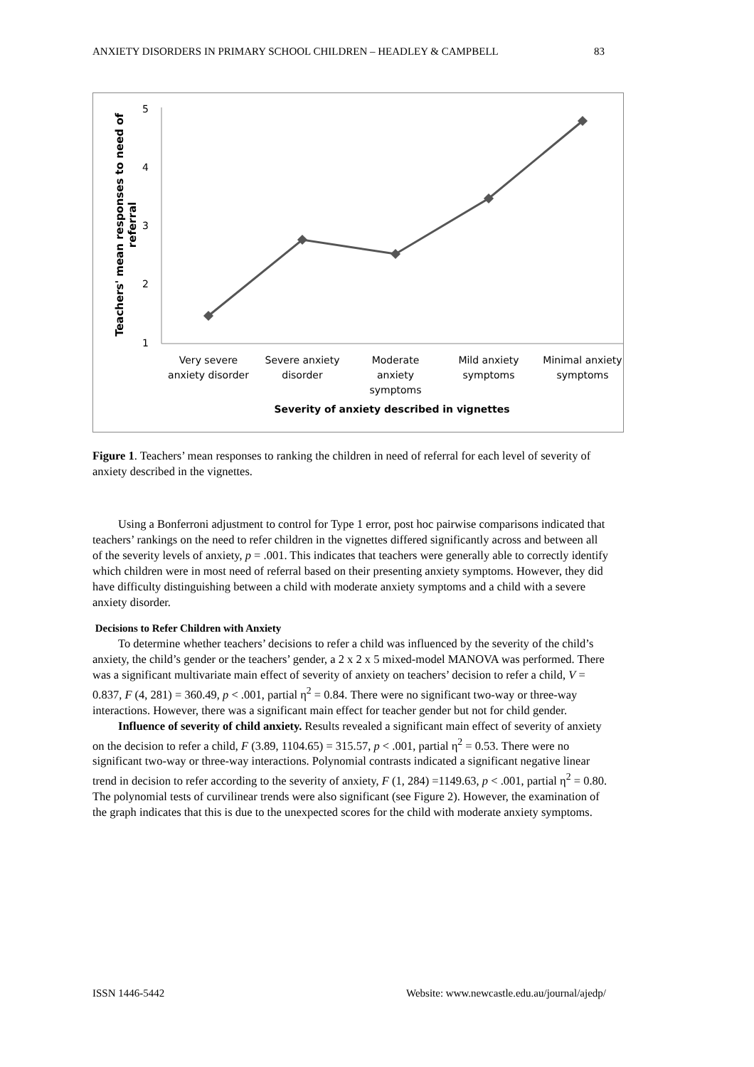ANXIETY DISORDERS IN PRIMARY SCHOOL CHILDREN – HEADLEY & CAMPBELL 83
5
4
3
2
1
Very severe
anxiety disorder
Severe anxiety
disorder
Moderate
anxiety
symptoms
Mild anxiety
symptoms
Minimal anxiety
symptoms
Severity of anxiety described in vignettes
Teachers' mean responses to need of
referral
Figure 1. Teachers’ mean responses to ranking the children in need of referral for each level of severity of anxiety described in the vignettes.
Using a Bonferroni adjustment to control for Type 1 error, post hoc pairwise comparisons indicated that teachers’ rankings on the need to refer children in the vignettes differed significantly across and between all of the severity levels of anxiety, p = .001. This indicates that teachers were generally able to correctly identify which children were in most need of referral based on their presenting anxiety symptoms. However, they did have difficulty distinguishing between a child with moderate anxiety symptoms and a child with a severe anxiety disorder.
Decisions to Refer Children with Anxiety
To determine whether teachers’ decisions to refer a child was influenced by the severity of the child’s anxiety, the child’s gender or the teachers’ gender, a 2 x 2 x 5 mixed-model MANOVA was performed. There was a significant multivariate main effect of severity of anxiety on teachers’ decision to refer a child, V = 0.837, F (4, 281) = 360.49, p < .001, partial η<sup>2</sup> = 0.84. There were no significant two-way or three-way interactions. However, there was a significant main effect for teacher gender but not for child gender.
Influence of severity of child anxiety. Results revealed a significant main effect of severity of anxiety on the decision to refer a child, F (3.89, 1104.65) = 315.57, p < .001, partial η<sup>2</sup> = 0.53. There were no significant two-way or three-way interactions. Polynomial contrasts indicated a significant negative linear trend in decision to refer according to the severity of anxiety, F (1, 284) =1149.63, p < .001, partial η<sup>2</sup> = 0.80. The polynomial tests of curvilinear trends were also significant (see Figure 2). However, the examination of the graph indicates that this is due to the unexpected scores for the child with moderate anxiety symptoms.
ISSN 1446-5442 Website: www.newcastle.edu.au/journal/ajedp/